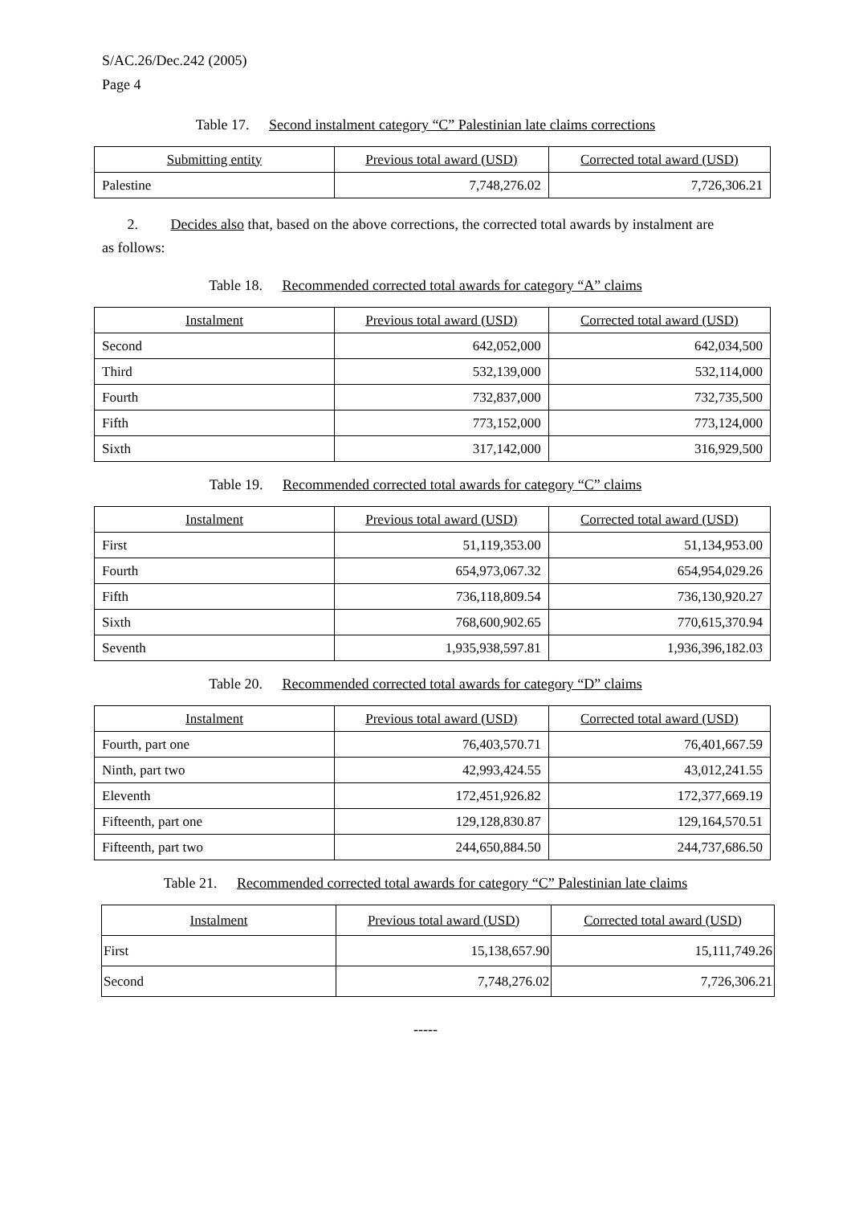S/AC.26/Dec.242 (2005)
Page 4
Table 17. Second instalment category “C” Palestinian late claims corrections
| Submitting entity | Previous total award (USD) | Corrected total award (USD) |
| --- | --- | --- |
| Palestine | 7,748,276.02 | 7,726,306.21 |
2. Decides also that, based on the above corrections, the corrected total awards by instalment are as follows:
Table 18. Recommended corrected total awards for category “A” claims
| Instalment | Previous total award (USD) | Corrected total award (USD) |
| --- | --- | --- |
| Second | 642,052,000 | 642,034,500 |
| Third | 532,139,000 | 532,114,000 |
| Fourth | 732,837,000 | 732,735,500 |
| Fifth | 773,152,000 | 773,124,000 |
| Sixth | 317,142,000 | 316,929,500 |
Table 19. Recommended corrected total awards for category “C” claims
| Instalment | Previous total award (USD) | Corrected total award (USD) |
| --- | --- | --- |
| First | 51,119,353.00 | 51,134,953.00 |
| Fourth | 654,973,067.32 | 654,954,029.26 |
| Fifth | 736,118,809.54 | 736,130,920.27 |
| Sixth | 768,600,902.65 | 770,615,370.94 |
| Seventh | 1,935,938,597.81 | 1,936,396,182.03 |
Table 20. Recommended corrected total awards for category “D” claims
| Instalment | Previous total award (USD) | Corrected total award (USD) |
| --- | --- | --- |
| Fourth, part one | 76,403,570.71 | 76,401,667.59 |
| Ninth, part two | 42,993,424.55 | 43,012,241.55 |
| Eleventh | 172,451,926.82 | 172,377,669.19 |
| Fifteenth, part one | 129,128,830.87 | 129,164,570.51 |
| Fifteenth, part two | 244,650,884.50 | 244,737,686.50 |
Table 21. Recommended corrected total awards for category “C” Palestinian late claims
| Instalment | Previous total award (USD) | Corrected total award (USD) |
| --- | --- | --- |
| First | 15,138,657.90 | 15,111,749.26 |
| Second | 7,748,276.02 | 7,726,306.21 |
-----